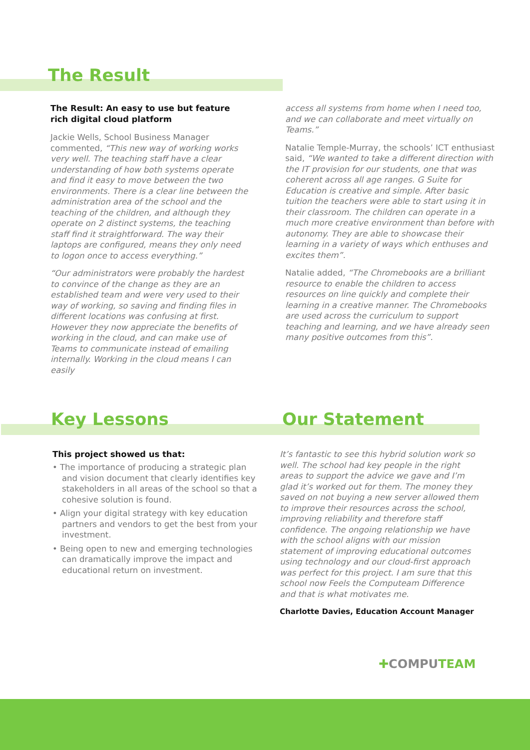The Result
The Result: An easy to use but feature rich digital cloud platform
Jackie Wells, School Business Manager commented, “This new way of working works very well. The teaching staff have a clear understanding of how both systems operate and find it easy to move between the two environments. There is a clear line between the administration area of the school and the teaching of the children, and although they operate on 2 distinct systems, the teaching staff find it straightforward. The way their laptops are configured, means they only need to logon once to access everything.”
“Our administrators were probably the hardest to convince of the change as they are an established team and were very used to their way of working, so saving and finding files in different locations was confusing at first. However they now appreciate the benefits of working in the cloud, and can make use of Teams to communicate instead of emailing internally. Working in the cloud means I can easily
access all systems from home when I need too, and we can collaborate and meet virtually on Teams.”
Natalie Temple-Murray, the schools’ ICT enthusiast said, “We wanted to take a different direction with the IT provision for our students, one that was coherent across all age ranges. G Suite for Education is creative and simple. After basic tuition the teachers were able to start using it in their classroom. The children can operate in a much more creative environment than before with autonomy. They are able to showcase their learning in a variety of ways which enthuses and excites them”.
Natalie added, “The Chromebooks are a brilliant resource to enable the children to access resources on line quickly and complete their learning in a creative manner. The Chromebooks are used across the curriculum to support teaching and learning, and we have already seen many positive outcomes from this”.
Key Lessons Our Statement
This project showed us that:
• The importance of producing a strategic plan and vision document that clearly identifies key stakeholders in all areas of the school so that a cohesive solution is found.
• Align your digital strategy with key education partners and vendors to get the best from your investment.
• Being open to new and emerging technologies can dramatically improve the impact and educational return on investment.
It’s fantastic to see this hybrid solution work so well. The school had key people in the right areas to support the advice we gave and I’m glad it’s worked out for them. The money they saved on not buying a new server allowed them to improve their resources across the school, improving reliability and therefore staff confidence. The ongoing relationship we have with the school aligns with our mission statement of improving educational outcomes using technology and our cloud-first approach was perfect for this project. I am sure that this school now Feels the Computeam Difference and that is what motivates me.
Charlotte Davies, Education Account Manager
✚COMPUTEAM